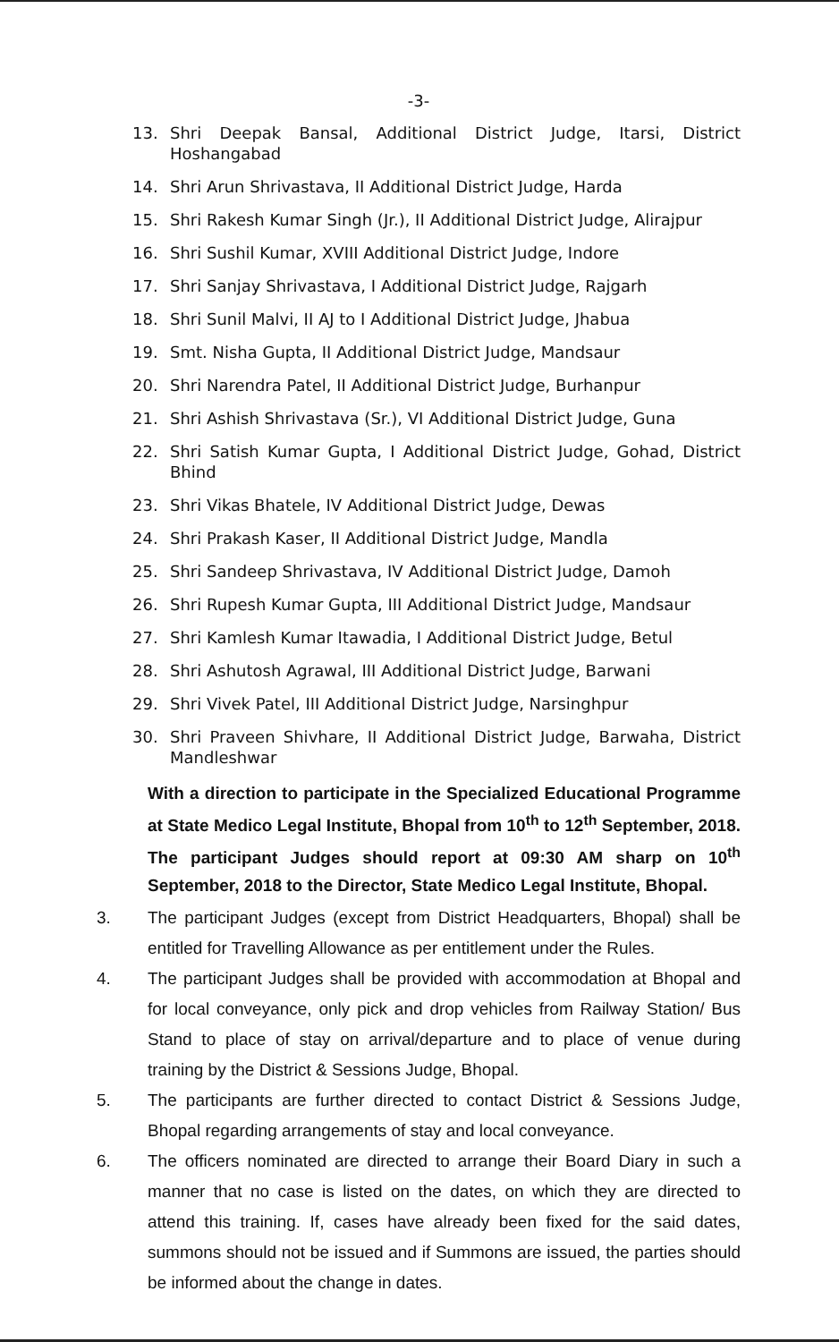-3-
13. Shri Deepak Bansal, Additional District Judge, Itarsi, District Hoshangabad
14. Shri Arun Shrivastava, II Additional District Judge, Harda
15. Shri Rakesh Kumar Singh (Jr.), II Additional District Judge, Alirajpur
16. Shri Sushil Kumar, XVIII Additional District Judge, Indore
17. Shri Sanjay Shrivastava, I Additional District Judge, Rajgarh
18. Shri Sunil Malvi, II AJ to I Additional District Judge, Jhabua
19. Smt. Nisha Gupta, II Additional District Judge, Mandsaur
20. Shri Narendra Patel, II Additional District Judge, Burhanpur
21. Shri Ashish Shrivastava (Sr.), VI Additional District Judge, Guna
22. Shri Satish Kumar Gupta, I Additional District Judge, Gohad, District Bhind
23. Shri Vikas Bhatele, IV Additional District Judge, Dewas
24. Shri Prakash Kaser, II Additional District Judge, Mandla
25. Shri Sandeep Shrivastava, IV Additional District Judge, Damoh
26. Shri Rupesh Kumar Gupta, III Additional District Judge, Mandsaur
27. Shri Kamlesh Kumar Itawadia, I Additional District Judge, Betul
28. Shri Ashutosh Agrawal, III Additional District Judge, Barwani
29. Shri Vivek Patel, III Additional District Judge, Narsinghpur
30. Shri Praveen Shivhare, II Additional District Judge, Barwaha, District Mandleshwar
With a direction to participate in the Specialized Educational Programme at State Medico Legal Institute, Bhopal from 10<sup>th</sup> to 12<sup>th</sup> September, 2018. The participant Judges should report at 09:30 AM sharp on 10<sup>th</sup> September, 2018 to the Director, State Medico Legal Institute, Bhopal.
3. The participant Judges (except from District Headquarters, Bhopal) shall be entitled for Travelling Allowance as per entitlement under the Rules.
4. The participant Judges shall be provided with accommodation at Bhopal and for local conveyance, only pick and drop vehicles from Railway Station/ Bus Stand to place of stay on arrival/departure and to place of venue during training by the District & Sessions Judge, Bhopal.
5. The participants are further directed to contact District & Sessions Judge, Bhopal regarding arrangements of stay and local conveyance.
6. The officers nominated are directed to arrange their Board Diary in such a manner that no case is listed on the dates, on which they are directed to attend this training. If, cases have already been fixed for the said dates, summons should not be issued and if Summons are issued, the parties should be informed about the change in dates.